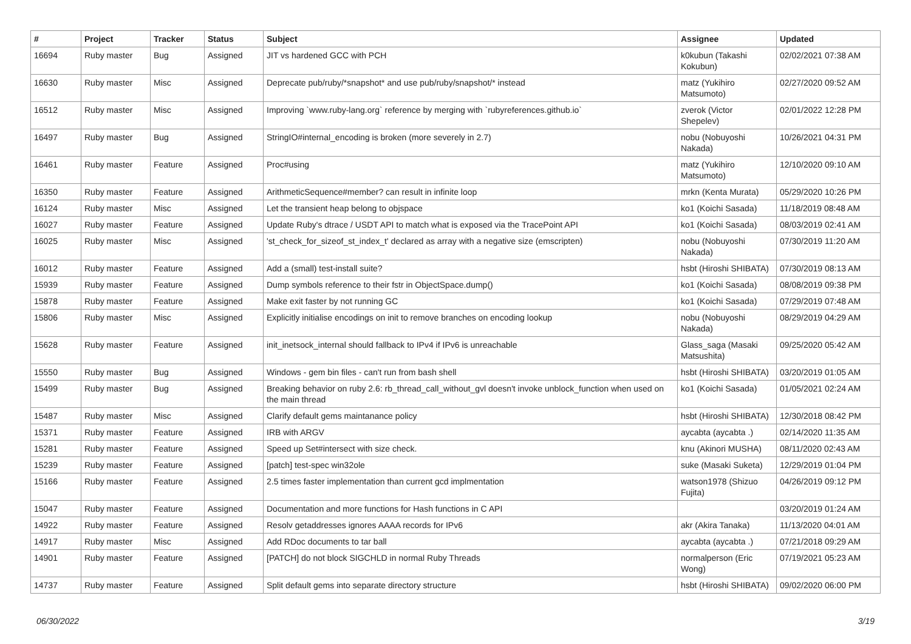| # | Project | Tracker | Status | Subject | Assignee | Updated |
| --- | --- | --- | --- | --- | --- | --- |
| 16694 | Ruby master | Bug | Assigned | JIT vs hardened GCC with PCH | k0kubun (Takashi Kokubun) | 02/02/2021 07:38 AM |
| 16630 | Ruby master | Misc | Assigned | Deprecate pub/ruby/*snapshot* and use pub/ruby/snapshot/* instead | matz (Yukihiro Matsumoto) | 02/27/2020 09:52 AM |
| 16512 | Ruby master | Misc | Assigned | Improving `www.ruby-lang.org` reference by merging with `rubyreferences.github.io` | zverok (Victor Shepelev) | 02/01/2022 12:28 PM |
| 16497 | Ruby master | Bug | Assigned | StringIO#internal_encoding is broken (more severely in 2.7) | nobu (Nobuyoshi Nakada) | 10/26/2021 04:31 PM |
| 16461 | Ruby master | Feature | Assigned | Proc#using | matz (Yukihiro Matsumoto) | 12/10/2020 09:10 AM |
| 16350 | Ruby master | Feature | Assigned | ArithmeticSequence#member? can result in infinite loop | mrkn (Kenta Murata) | 05/29/2020 10:26 PM |
| 16124 | Ruby master | Misc | Assigned | Let the transient heap belong to objspace | ko1 (Koichi Sasada) | 11/18/2019 08:48 AM |
| 16027 | Ruby master | Feature | Assigned | Update Ruby's dtrace / USDT API to match what is exposed via the TracePoint API | ko1 (Koichi Sasada) | 08/03/2019 02:41 AM |
| 16025 | Ruby master | Misc | Assigned | 'st_check_for_sizeof_st_index_t' declared as array with a negative size (emscripten) | nobu (Nobuyoshi Nakada) | 07/30/2019 11:20 AM |
| 16012 | Ruby master | Feature | Assigned | Add a (small) test-install suite? | hsbt (Hiroshi SHIBATA) | 07/30/2019 08:13 AM |
| 15939 | Ruby master | Feature | Assigned | Dump symbols reference to their fstr in ObjectSpace.dump() | ko1 (Koichi Sasada) | 08/08/2019 09:38 PM |
| 15878 | Ruby master | Feature | Assigned | Make exit faster by not running GC | ko1 (Koichi Sasada) | 07/29/2019 07:48 AM |
| 15806 | Ruby master | Misc | Assigned | Explicitly initialise encodings on init to remove branches on encoding lookup | nobu (Nobuyoshi Nakada) | 08/29/2019 04:29 AM |
| 15628 | Ruby master | Feature | Assigned | init_inetsock_internal should fallback to IPv4 if IPv6 is unreachable | Glass_saga (Masaki Matsushita) | 09/25/2020 05:42 AM |
| 15550 | Ruby master | Bug | Assigned | Windows - gem bin files - can't run from bash shell | hsbt (Hiroshi SHIBATA) | 03/20/2019 01:05 AM |
| 15499 | Ruby master | Bug | Assigned | Breaking behavior on ruby 2.6: rb_thread_call_without_gvl doesn't invoke unblock_function when used on the main thread | ko1 (Koichi Sasada) | 01/05/2021 02:24 AM |
| 15487 | Ruby master | Misc | Assigned | Clarify default gems maintanance policy | hsbt (Hiroshi SHIBATA) | 12/30/2018 08:42 PM |
| 15371 | Ruby master | Feature | Assigned | IRB with ARGV | aycabta (aycabta .) | 02/14/2020 11:35 AM |
| 15281 | Ruby master | Feature | Assigned | Speed up Set#intersect with size check. | knu (Akinori MUSHA) | 08/11/2020 02:43 AM |
| 15239 | Ruby master | Feature | Assigned | [patch] test-spec win32ole | suke (Masaki Suketa) | 12/29/2019 01:04 PM |
| 15166 | Ruby master | Feature | Assigned | 2.5 times faster implementation than current gcd implmentation | watson1978 (Shizuo Fujita) | 04/26/2019 09:12 PM |
| 15047 | Ruby master | Feature | Assigned | Documentation and more functions for Hash functions in C API | | 03/20/2019 01:24 AM |
| 14922 | Ruby master | Feature | Assigned | Resolv getaddresses ignores AAAA records for IPv6 | akr (Akira Tanaka) | 11/13/2020 04:01 AM |
| 14917 | Ruby master | Misc | Assigned | Add RDoc documents to tar ball | aycabta (aycabta .) | 07/21/2018 09:29 AM |
| 14901 | Ruby master | Feature | Assigned | [PATCH] do not block SIGCHLD in normal Ruby Threads | normalperson (Eric Wong) | 07/19/2021 05:23 AM |
| 14737 | Ruby master | Feature | Assigned | Split default gems into separate directory structure | hsbt (Hiroshi SHIBATA) | 09/02/2020 06:00 PM |
06/30/2022 3/19